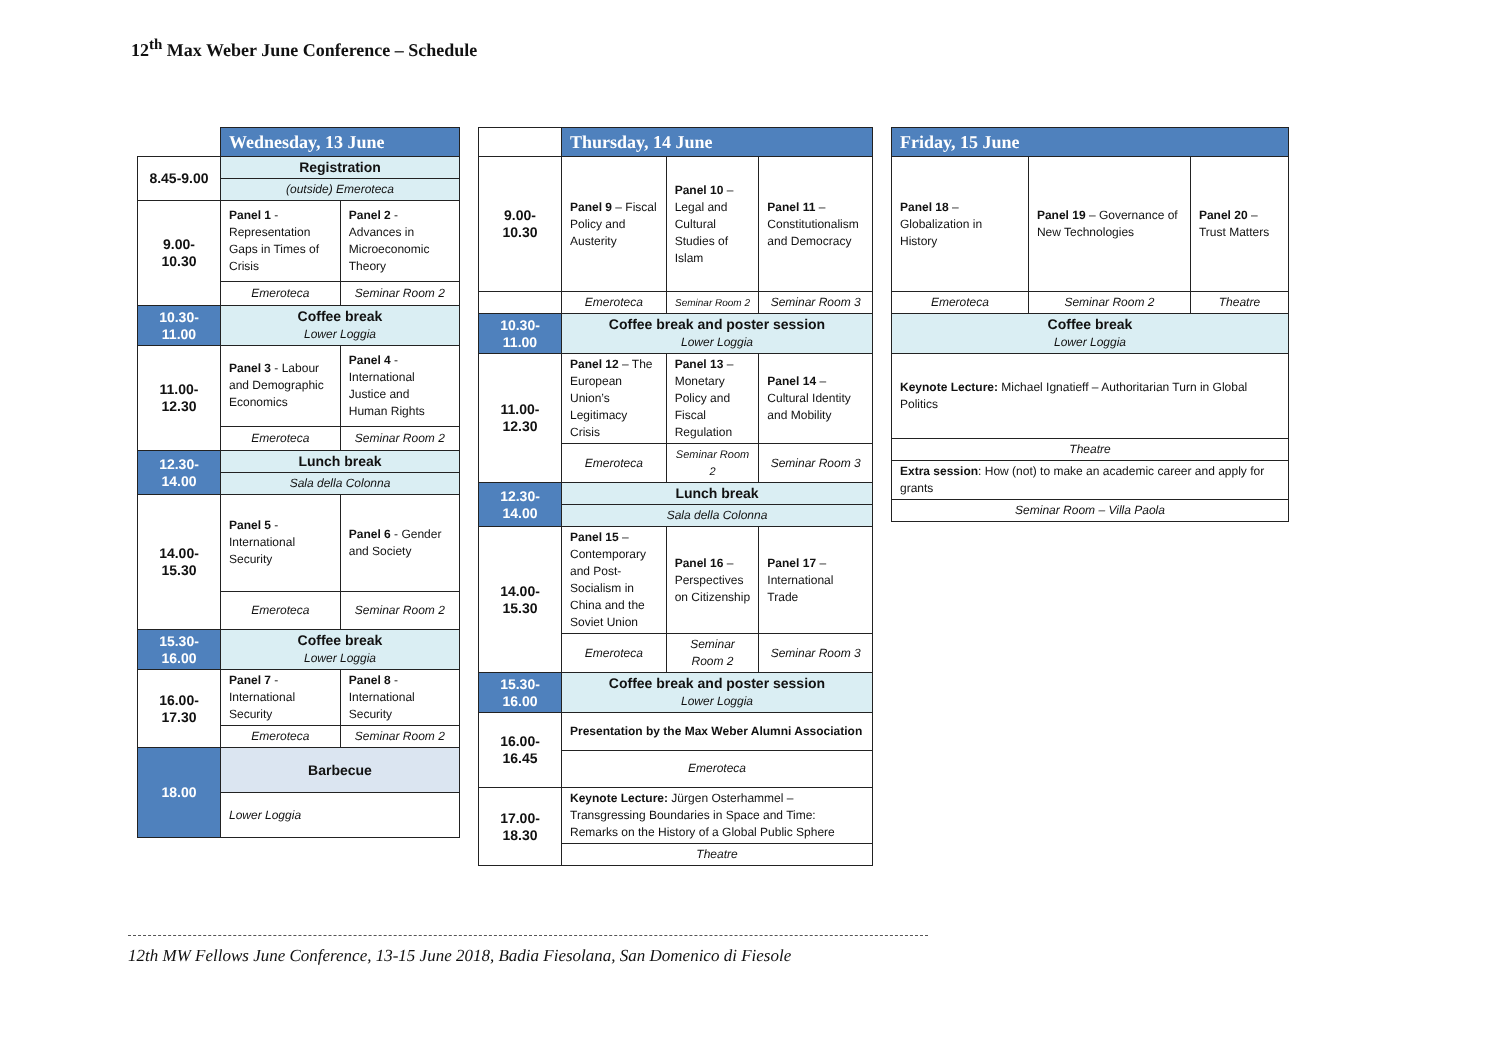12<sup>th</sup> Max Weber June Conference – Schedule
| | Wednesday, 13 June | |
| 8.45-9.00 | Registration | |
| | (outside) Emeroteca | |
| 9.00- 10.30 | Panel 1 - Representation Gaps in Times of Crisis | Panel 2 - Advances in Microeconomic Theory |
| | Emeroteca | Seminar Room 2 |
| 10.30- 11.00 | Coffee break Lower Loggia | |
| 11.00- 12.30 | Panel 3 - Labour and Demographic Economics | Panel 4 - International Justice and Human Rights |
| | Emeroteca | Seminar Room 2 |
| 12.30- 14.00 | Lunch break | |
| | Sala della Colonna | |
| 14.00- 15.30 | Panel 5 - International Security | Panel 6 - Gender and Society |
| | Emeroteca | Seminar Room 2 |
| 15.30- 16.00 | Coffee break Lower Loggia | |
| 16.00- 17.30 | Panel 7 - International Security | Panel 8 - International Security |
| | Emeroteca | Seminar Room 2 |
| 18.00 | Barbecue | |
| | Lower Loggia | |
| | Thursday, 14 June | | |
| 9.00- 10.30 | Panel 9 – Fiscal Policy and Austerity | Panel 10 – Legal and Cultural Studies of Islam | Panel 11 – Constitutionalism and Democracy |
| | Emeroteca | Seminar Room 2 | Seminar Room 3 |
| 10.30- 11.00 | Coffee break and poster session Lower Loggia | | |
| 11.00- 12.30 | Panel 12 – The European Union’s Legitimacy Crisis | Panel 13 – Monetary Policy and Fiscal Regulation | Panel 14 – Cultural Identity and Mobility |
| | Emeroteca | Seminar Room 2 | Seminar Room 3 |
| 12.30- 14.00 | Lunch break | | |
| | Sala della Colonna | | |
| 14.00- 15.30 | Panel 15 – Contemporary and Post-Socialism in China and the Soviet Union | Panel 16 – Perspectives on Citizenship | Panel 17 – International Trade |
| | Emeroteca | Seminar Room 2 | Seminar Room 3 |
| 15.30- 16.00 | Coffee break and poster session Lower Loggia | | |
| 16.00- 16.45 | Presentation by the Max Weber Alumni Association | | |
| | Emeroteca | | |
| 17.00- 18.30 | Keynote Lecture: Jürgen Osterhammel – Transgressing Boundaries in Space and Time: Remarks on the History of a Global Public Sphere | | |
| | Theatre | | |
| Friday, 15 June | | |
| --- | --- | --- |
| Panel 18 – Globalization in History | Panel 19 – Governance of New Technologies | Panel 20 – Trust Matters |
| Emeroteca | Seminar Room 2 | Theatre |
| Coffee break Lower Loggia | | |
| Keynote Lecture: Michael Ignatieff – Authoritarian Turn in Global Politics | | |
| Theatre | | |
| Extra session : How (not) to make an academic career and apply for grants | | |
| Seminar Room – Villa Paola | | |
12th MW Fellows June Conference, 13-15 June 2018, Badia Fiesolana, San Domenico di Fiesole